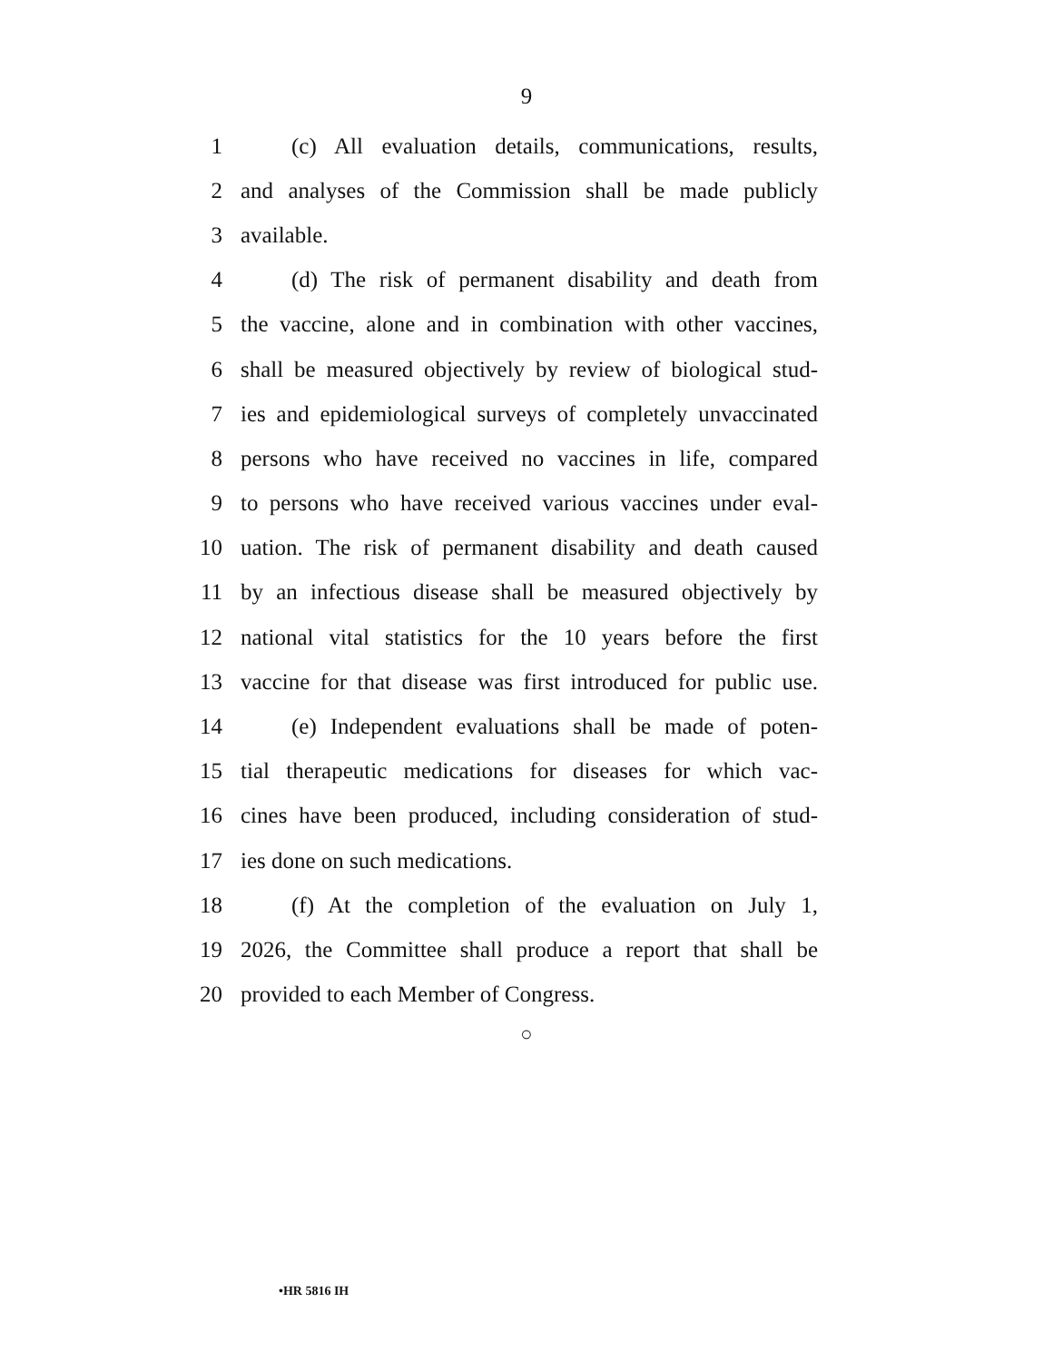9
1 (c) All evaluation details, communications, results,
2 and analyses of the Commission shall be made publicly
3 available.
4 (d) The risk of permanent disability and death from
5 the vaccine, alone and in combination with other vaccines,
6 shall be measured objectively by review of biological stud-
7 ies and epidemiological surveys of completely unvaccinated
8 persons who have received no vaccines in life, compared
9 to persons who have received various vaccines under eval-
10 uation. The risk of permanent disability and death caused
11 by an infectious disease shall be measured objectively by
12 national vital statistics for the 10 years before the first
13 vaccine for that disease was first introduced for public use.
14 (e) Independent evaluations shall be made of poten-
15 tial therapeutic medications for diseases for which vac-
16 cines have been produced, including consideration of stud-
17 ies done on such medications.
18 (f) At the completion of the evaluation on July 1,
19 2026, the Committee shall produce a report that shall be
20 provided to each Member of Congress.
○
•HR 5816 IH